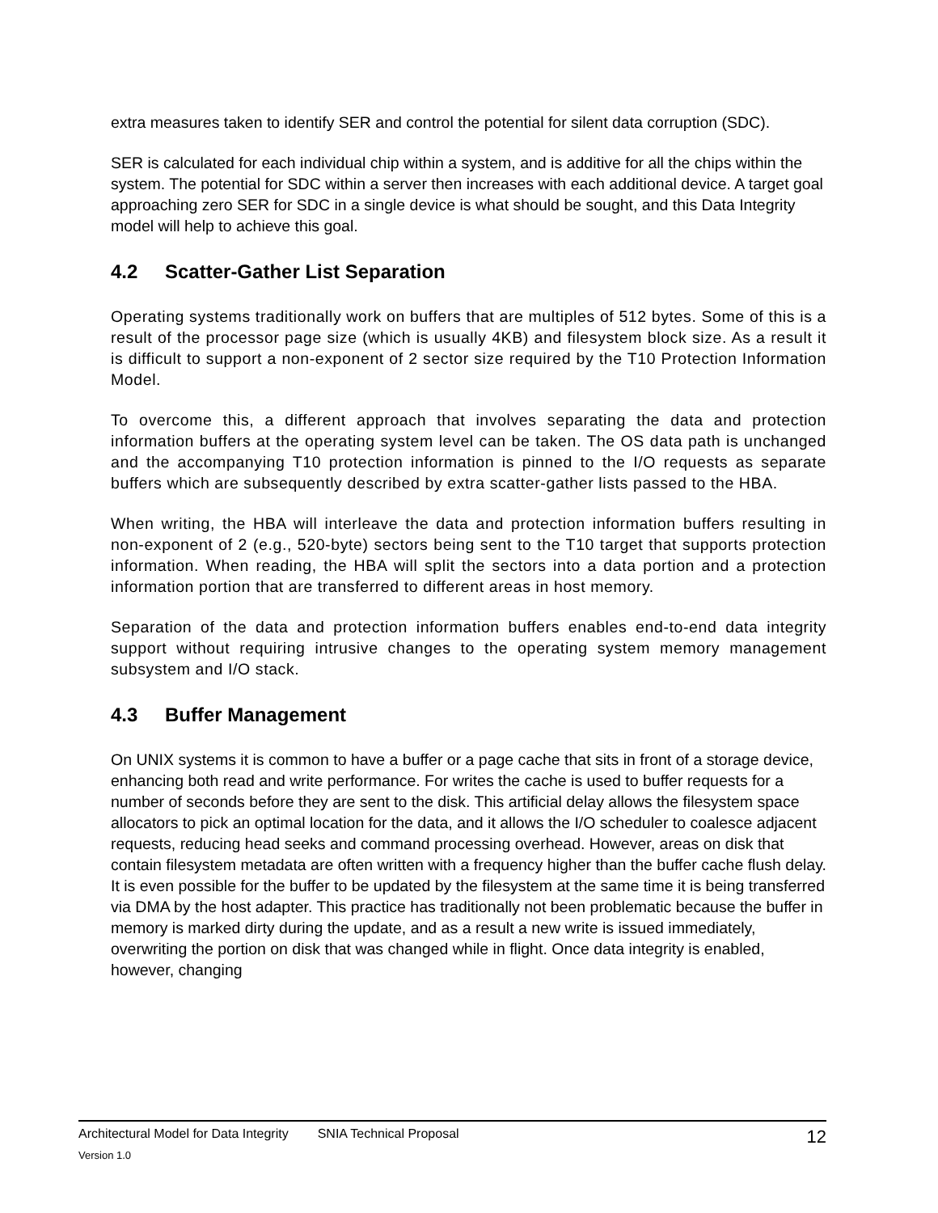extra measures taken to identify SER and control the potential for silent data corruption (SDC).
SER is calculated for each individual chip within a system, and is additive for all the chips within the system. The potential for SDC within a server then increases with each additional device. A target goal approaching zero SER for SDC in a single device is what should be sought, and this Data Integrity model will help to achieve this goal.
4.2 Scatter-Gather List Separation
Operating systems traditionally work on buffers that are multiples of 512 bytes. Some of this is a result of the processor page size (which is usually 4KB) and filesystem block size. As a result it is difficult to support a non-exponent of 2 sector size required by the T10 Protection Information Model.
To overcome this, a different approach that involves separating the data and protection information buffers at the operating system level can be taken. The OS data path is unchanged and the accompanying T10 protection information is pinned to the I/O requests as separate buffers which are subsequently described by extra scatter-gather lists passed to the HBA.
When writing, the HBA will interleave the data and protection information buffers resulting in non-exponent of 2 (e.g., 520-byte) sectors being sent to the T10 target that supports protection information. When reading, the HBA will split the sectors into a data portion and a protection information portion that are transferred to different areas in host memory.
Separation of the data and protection information buffers enables end-to-end data integrity support without requiring intrusive changes to the operating system memory management subsystem and I/O stack.
4.3 Buffer Management
On UNIX systems it is common to have a buffer or a page cache that sits in front of a storage device, enhancing both read and write performance. For writes the cache is used to buffer requests for a number of seconds before they are sent to the disk. This artificial delay allows the filesystem space allocators to pick an optimal location for the data, and it allows the I/O scheduler to coalesce adjacent requests, reducing head seeks and command processing overhead. However, areas on disk that contain filesystem metadata are often written with a frequency higher than the buffer cache flush delay. It is even possible for the buffer to be updated by the filesystem at the same time it is being transferred via DMA by the host adapter. This practice has traditionally not been problematic because the buffer in memory is marked dirty during the update, and as a result a new write is issued immediately, overwriting the portion on disk that was changed while in flight. Once data integrity is enabled, however, changing
Architectural Model for Data Integrity SNIA Technical Proposal 12
Version 1.0